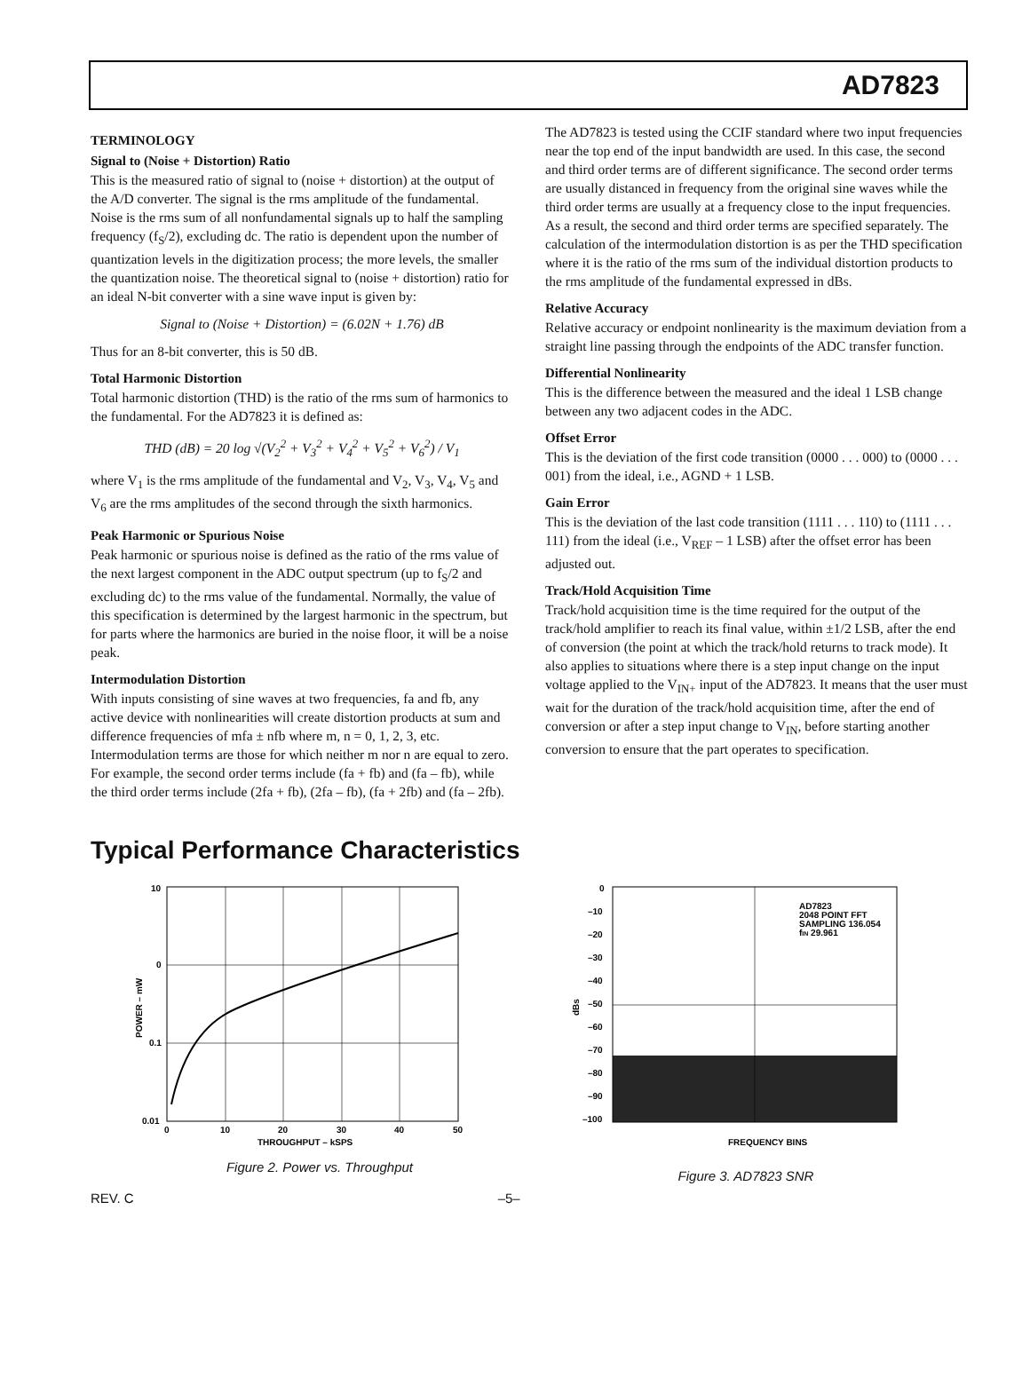AD7823
TERMINOLOGY
Signal to (Noise + Distortion) Ratio
This is the measured ratio of signal to (noise + distortion) at the output of the A/D converter. The signal is the rms amplitude of the fundamental. Noise is the rms sum of all nonfundamental signals up to half the sampling frequency (f<sub>S</sub>/2), excluding dc. The ratio is dependent upon the number of quantization levels in the digitization process; the more levels, the smaller the quantization noise. The theoretical signal to (noise + distortion) ratio for an ideal N-bit converter with a sine wave input is given by:
Signal to (Noise + Distortion) = (6.02N + 1.76) dB
Thus for an 8-bit converter, this is 50 dB.
Total Harmonic Distortion
Total harmonic distortion (THD) is the ratio of the rms sum of harmonics to the fundamental. For the AD7823 it is defined as:
THD (dB) = 20 log √(V<sub>2</sub><sup>2</sup> + V<sub>3</sub><sup>2</sup> + V<sub>4</sub><sup>2</sup> + V<sub>5</sub><sup>2</sup> + V<sub>6</sub><sup>2</sup>) / V<sub>1</sub>
where V<sub>1</sub> is the rms amplitude of the fundamental and V<sub>2</sub>, V<sub>3</sub>, V<sub>4</sub>, V<sub>5</sub> and V<sub>6</sub> are the rms amplitudes of the second through the sixth harmonics.
Peak Harmonic or Spurious Noise
Peak harmonic or spurious noise is defined as the ratio of the rms value of the next largest component in the ADC output spectrum (up to f<sub>S</sub>/2 and excluding dc) to the rms value of the fundamental. Normally, the value of this specification is determined by the largest harmonic in the spectrum, but for parts where the harmonics are buried in the noise floor, it will be a noise peak.
Intermodulation Distortion
With inputs consisting of sine waves at two frequencies, fa and fb, any active device with nonlinearities will create distortion products at sum and difference frequencies of mfa ± nfb where m, n = 0, 1, 2, 3, etc. Intermodulation terms are those for which neither m nor n are equal to zero. For example, the second order terms include (fa + fb) and (fa – fb), while the third order terms include (2fa + fb), (2fa – fb), (fa + 2fb) and (fa – 2fb).
The AD7823 is tested using the CCIF standard where two input frequencies near the top end of the input bandwidth are used. In this case, the second and third order terms are of different significance. The second order terms are usually distanced in frequency from the original sine waves while the third order terms are usually at a frequency close to the input frequencies. As a result, the second and third order terms are specified separately. The calculation of the intermodulation distortion is as per the THD specification where it is the ratio of the rms sum of the individual distortion products to the rms amplitude of the fundamental expressed in dBs.
Relative Accuracy
Relative accuracy or endpoint nonlinearity is the maximum deviation from a straight line passing through the endpoints of the ADC transfer function.
Differential Nonlinearity
This is the difference between the measured and the ideal 1 LSB change between any two adjacent codes in the ADC.
Offset Error
This is the deviation of the first code transition (0000 . . . 000) to (0000 . . . 001) from the ideal, i.e., AGND + 1 LSB.
Gain Error
This is the deviation of the last code transition (1111 . . . 110) to (1111 . . . 111) from the ideal (i.e., V<sub>REF</sub> – 1 LSB) after the offset error has been adjusted out.
Track/Hold Acquisition Time
Track/hold acquisition time is the time required for the output of the track/hold amplifier to reach its final value, within ±1/2 LSB, after the end of conversion (the point at which the track/hold returns to track mode). It also applies to situations where there is a step input change on the input voltage applied to the V<sub>IN+</sub> input of the AD7823. It means that the user must wait for the duration of the track/hold acquisition time, after the end of conversion or after a step input change to V<sub>IN</sub>, before starting another conversion to ensure that the part operates to specification.
Typical Performance Characteristics
10
0
0.1
0.01
0
10
20
30
40
50
THROUGHPUT – kSPS
POWER – mW
Figure 2. Power vs. Throughput
0
–10
–20
–30
–40
–50
–60
–70
–80
–90
–100
AD7823
2048 POINT FFT
SAMPLING 136.054
fIN 29.961
dBs
FREQUENCY BINS
Figure 3. AD7823 SNR
REV. C –5–